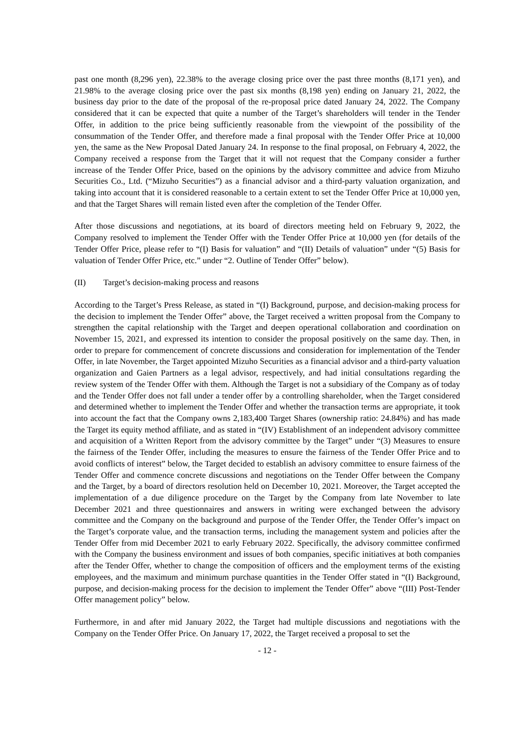past one month (8,296 yen), 22.38% to the average closing price over the past three months (8,171 yen), and 21.98% to the average closing price over the past six months (8,198 yen) ending on January 21, 2022, the business day prior to the date of the proposal of the re-proposal price dated January 24, 2022. The Company considered that it can be expected that quite a number of the Target’s shareholders will tender in the Tender Offer, in addition to the price being sufficiently reasonable from the viewpoint of the possibility of the consummation of the Tender Offer, and therefore made a final proposal with the Tender Offer Price at 10,000 yen, the same as the New Proposal Dated January 24. In response to the final proposal, on February 4, 2022, the Company received a response from the Target that it will not request that the Company consider a further increase of the Tender Offer Price, based on the opinions by the advisory committee and advice from Mizuho Securities Co., Ltd. (“Mizuho Securities”) as a financial advisor and a third-party valuation organization, and taking into account that it is considered reasonable to a certain extent to set the Tender Offer Price at 10,000 yen, and that the Target Shares will remain listed even after the completion of the Tender Offer.
After those discussions and negotiations, at its board of directors meeting held on February 9, 2022, the Company resolved to implement the Tender Offer with the Tender Offer Price at 10,000 yen (for details of the Tender Offer Price, please refer to “(I) Basis for valuation” and “(II) Details of valuation” under “(5) Basis for valuation of Tender Offer Price, etc.” under “2. Outline of Tender Offer” below).
(II) Target’s decision-making process and reasons
According to the Target’s Press Release, as stated in “(I) Background, purpose, and decision-making process for the decision to implement the Tender Offer” above, the Target received a written proposal from the Company to strengthen the capital relationship with the Target and deepen operational collaboration and coordination on November 15, 2021, and expressed its intention to consider the proposal positively on the same day. Then, in order to prepare for commencement of concrete discussions and consideration for implementation of the Tender Offer, in late November, the Target appointed Mizuho Securities as a financial advisor and a third-party valuation organization and Gaien Partners as a legal advisor, respectively, and had initial consultations regarding the review system of the Tender Offer with them. Although the Target is not a subsidiary of the Company as of today and the Tender Offer does not fall under a tender offer by a controlling shareholder, when the Target considered and determined whether to implement the Tender Offer and whether the transaction terms are appropriate, it took into account the fact that the Company owns 2,183,400 Target Shares (ownership ratio: 24.84%) and has made the Target its equity method affiliate, and as stated in “(IV) Establishment of an independent advisory committee and acquisition of a Written Report from the advisory committee by the Target” under “(3) Measures to ensure the fairness of the Tender Offer, including the measures to ensure the fairness of the Tender Offer Price and to avoid conflicts of interest” below, the Target decided to establish an advisory committee to ensure fairness of the Tender Offer and commence concrete discussions and negotiations on the Tender Offer between the Company and the Target, by a board of directors resolution held on December 10, 2021. Moreover, the Target accepted the implementation of a due diligence procedure on the Target by the Company from late November to late December 2021 and three questionnaires and answers in writing were exchanged between the advisory committee and the Company on the background and purpose of the Tender Offer, the Tender Offer’s impact on the Target’s corporate value, and the transaction terms, including the management system and policies after the Tender Offer from mid December 2021 to early February 2022. Specifically, the advisory committee confirmed with the Company the business environment and issues of both companies, specific initiatives at both companies after the Tender Offer, whether to change the composition of officers and the employment terms of the existing employees, and the maximum and minimum purchase quantities in the Tender Offer stated in “(I) Background, purpose, and decision-making process for the decision to implement the Tender Offer” above “(III) Post-Tender Offer management policy” below.
Furthermore, in and after mid January 2022, the Target had multiple discussions and negotiations with the Company on the Tender Offer Price. On January 17, 2022, the Target received a proposal to set the
- 12 -